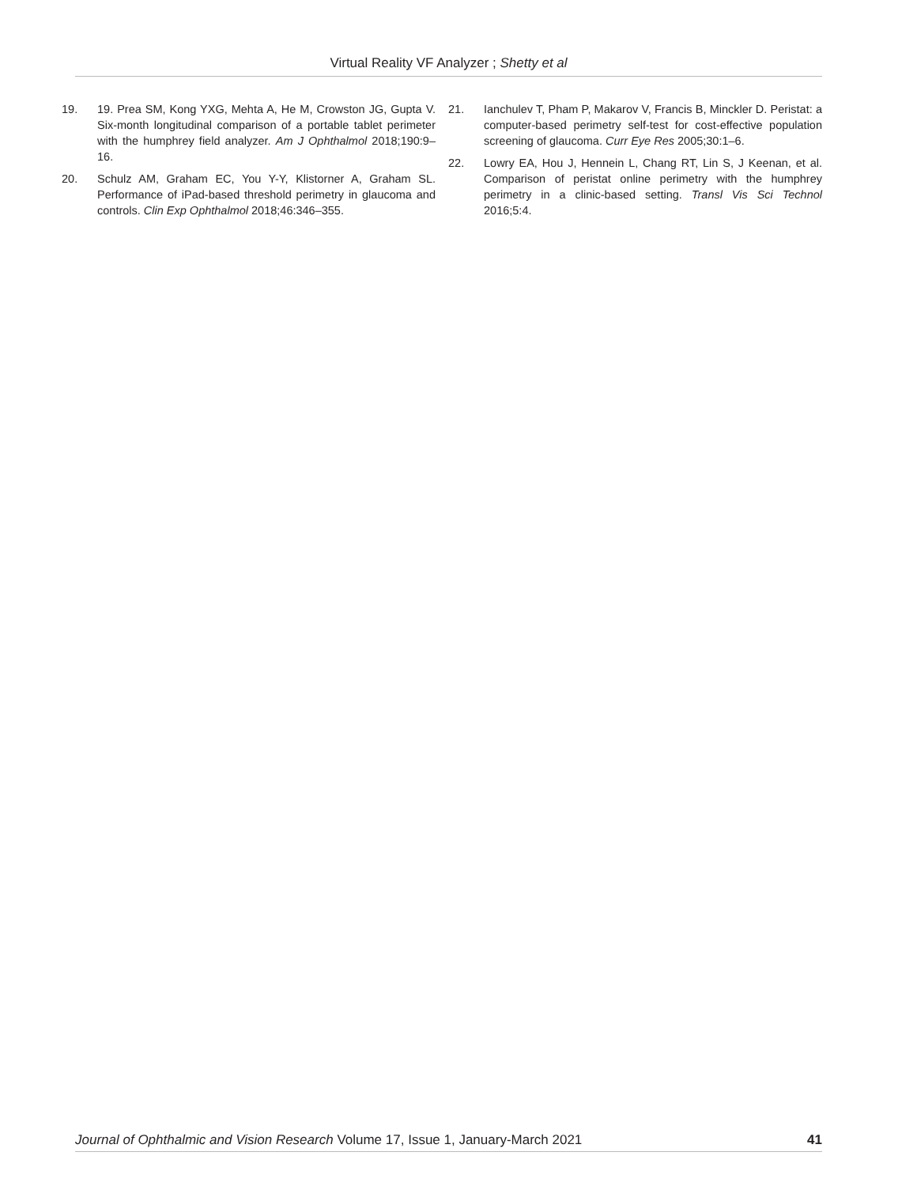Virtual Reality VF Analyzer ; Shetty et al
19. 19. Prea SM, Kong YXG, Mehta A, He M, Crowston JG, Gupta V. Six-month longitudinal comparison of a portable tablet perimeter with the humphrey field analyzer. Am J Ophthalmol 2018;190:9–16.
20. Schulz AM, Graham EC, You Y-Y, Klistorner A, Graham SL. Performance of iPad-based threshold perimetry in glaucoma and controls. Clin Exp Ophthalmol 2018;46:346–355.
21. Ianchulev T, Pham P, Makarov V, Francis B, Minckler D. Peristat: a computer-based perimetry self-test for cost-effective population screening of glaucoma. Curr Eye Res 2005;30:1–6.
22. Lowry EA, Hou J, Hennein L, Chang RT, Lin S, J Keenan, et al. Comparison of peristat online perimetry with the humphrey perimetry in a clinic-based setting. Transl Vis Sci Technol 2016;5:4.
Journal of Ophthalmic and Vision Research Volume 17, Issue 1, January-March 2021 41